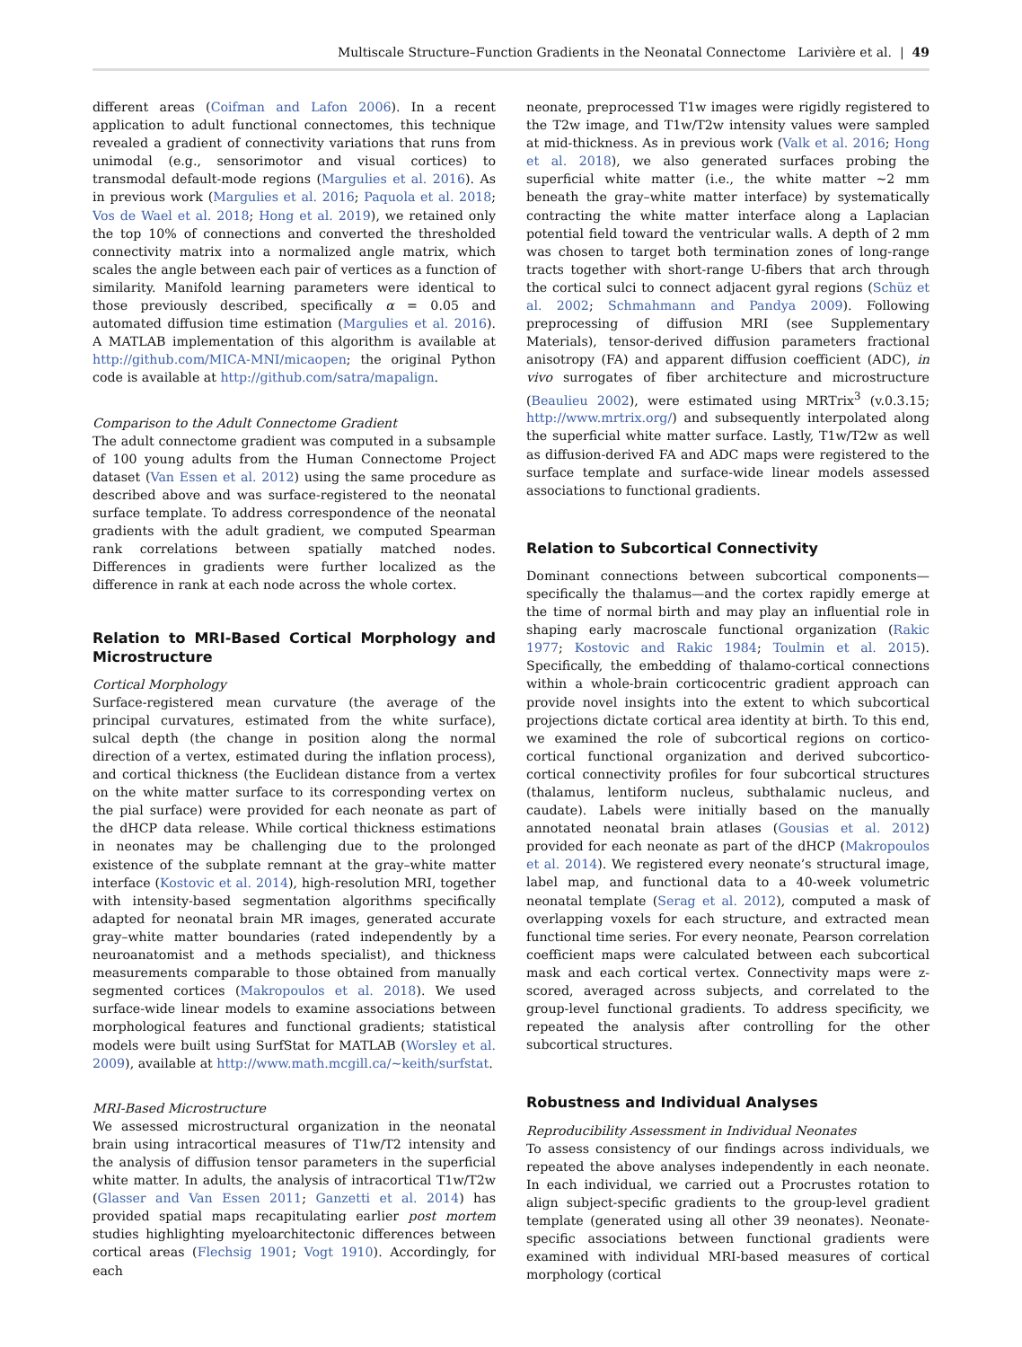Multiscale Structure–Function Gradients in the Neonatal Connectome Larivière et al. | 49
different areas (Coifman and Lafon 2006). In a recent application to adult functional connectomes, this technique revealed a gradient of connectivity variations that runs from unimodal (e.g., sensorimotor and visual cortices) to transmodal default-mode regions (Margulies et al. 2016). As in previous work (Margulies et al. 2016; Paquola et al. 2018; Vos de Wael et al. 2018; Hong et al. 2019), we retained only the top 10% of connections and converted the thresholded connectivity matrix into a normalized angle matrix, which scales the angle between each pair of vertices as a function of similarity. Manifold learning parameters were identical to those previously described, specifically α = 0.05 and automated diffusion time estimation (Margulies et al. 2016). A MATLAB implementation of this algorithm is available at http://github.com/MICA-MNI/micaopen; the original Python code is available at http://github.com/satra/mapalign.
Comparison to the Adult Connectome Gradient
The adult connectome gradient was computed in a subsample of 100 young adults from the Human Connectome Project dataset (Van Essen et al. 2012) using the same procedure as described above and was surface-registered to the neonatal surface template. To address correspondence of the neonatal gradients with the adult gradient, we computed Spearman rank correlations between spatially matched nodes. Differences in gradients were further localized as the difference in rank at each node across the whole cortex.
Relation to MRI-Based Cortical Morphology and Microstructure
Cortical Morphology
Surface-registered mean curvature (the average of the principal curvatures, estimated from the white surface), sulcal depth (the change in position along the normal direction of a vertex, estimated during the inflation process), and cortical thickness (the Euclidean distance from a vertex on the white matter surface to its corresponding vertex on the pial surface) were provided for each neonate as part of the dHCP data release. While cortical thickness estimations in neonates may be challenging due to the prolonged existence of the subplate remnant at the gray–white matter interface (Kostovic et al. 2014), high-resolution MRI, together with intensity-based segmentation algorithms specifically adapted for neonatal brain MR images, generated accurate gray–white matter boundaries (rated independently by a neuroanatomist and a methods specialist), and thickness measurements comparable to those obtained from manually segmented cortices (Makropoulos et al. 2018). We used surface-wide linear models to examine associations between morphological features and functional gradients; statistical models were built using SurfStat for MATLAB (Worsley et al. 2009), available at http://www.math.mcgill.ca/∼keith/surfstat.
MRI-Based Microstructure
We assessed microstructural organization in the neonatal brain using intracortical measures of T1w/T2 intensity and the analysis of diffusion tensor parameters in the superficial white matter. In adults, the analysis of intracortical T1w/T2w (Glasser and Van Essen 2011; Ganzetti et al. 2014) has provided spatial maps recapitulating earlier post mortem studies highlighting myeloarchitectonic differences between cortical areas (Flechsig 1901; Vogt 1910). Accordingly, for each
neonate, preprocessed T1w images were rigidly registered to the T2w image, and T1w/T2w intensity values were sampled at mid-thickness. As in previous work (Valk et al. 2016; Hong et al. 2018), we also generated surfaces probing the superficial white matter (i.e., the white matter ∼2 mm beneath the gray–white matter interface) by systematically contracting the white matter interface along a Laplacian potential field toward the ventricular walls. A depth of 2 mm was chosen to target both termination zones of long-range tracts together with short-range U-fibers that arch through the cortical sulci to connect adjacent gyral regions (Schüz et al. 2002; Schmahmann and Pandya 2009). Following preprocessing of diffusion MRI (see Supplementary Materials), tensor-derived diffusion parameters fractional anisotropy (FA) and apparent diffusion coefficient (ADC), in vivo surrogates of fiber architecture and microstructure (Beaulieu 2002), were estimated using MRTrix<sup>3</sup> (v.0.3.15; http://www.mrtrix.org/) and subsequently interpolated along the superficial white matter surface. Lastly, T1w/T2w as well as diffusion-derived FA and ADC maps were registered to the surface template and surface-wide linear models assessed associations to functional gradients.
Relation to Subcortical Connectivity
Dominant connections between subcortical components—specifically the thalamus—and the cortex rapidly emerge at the time of normal birth and may play an influential role in shaping early macroscale functional organization (Rakic 1977; Kostovic and Rakic 1984; Toulmin et al. 2015). Specifically, the embedding of thalamo-cortical connections within a whole-brain corticocentric gradient approach can provide novel insights into the extent to which subcortical projections dictate cortical area identity at birth. To this end, we examined the role of subcortical regions on cortico-cortical functional organization and derived subcortico-cortical connectivity profiles for four subcortical structures (thalamus, lentiform nucleus, subthalamic nucleus, and caudate). Labels were initially based on the manually annotated neonatal brain atlases (Gousias et al. 2012) provided for each neonate as part of the dHCP (Makropoulos et al. 2014). We registered every neonate’s structural image, label map, and functional data to a 40-week volumetric neonatal template (Serag et al. 2012), computed a mask of overlapping voxels for each structure, and extracted mean functional time series. For every neonate, Pearson correlation coefficient maps were calculated between each subcortical mask and each cortical vertex. Connectivity maps were z-scored, averaged across subjects, and correlated to the group-level functional gradients. To address specificity, we repeated the analysis after controlling for the other subcortical structures.
Robustness and Individual Analyses
Reproducibility Assessment in Individual Neonates
To assess consistency of our findings across individuals, we repeated the above analyses independently in each neonate. In each individual, we carried out a Procrustes rotation to align subject-specific gradients to the group-level gradient template (generated using all other 39 neonates). Neonate-specific associations between functional gradients were examined with individual MRI-based measures of cortical morphology (cortical